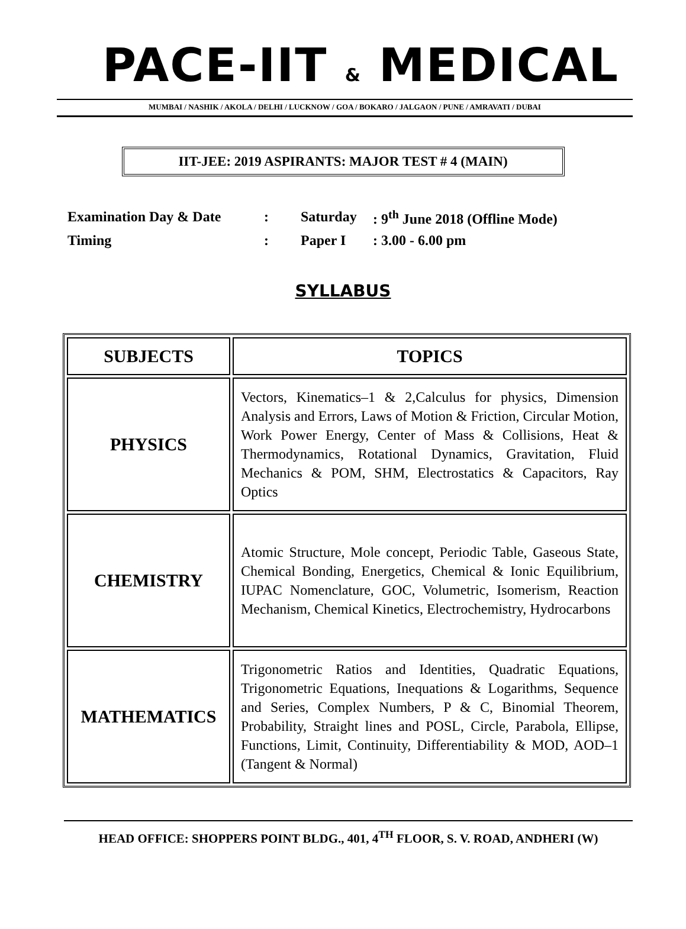PACE-IIT & MEDICAL
MUMBAI / NASHIK / AKOLA / DELHI / LUCKNOW / GOA / BOKARO / JALGAON / PUNE / AMRAVATI / DUBAI
IIT-JEE: 2019 ASPIRANTS: MAJOR TEST # 4 (MAIN)
| Examination Day & Date | : | Saturday | : 9<sup>th</sup> June 2018 (Offline Mode) |
| Timing | : | Paper I | : 3.00 - 6.00 pm |
SYLLABUS
| SUBJECTS | TOPICS |
| --- | --- |
| PHYSICS | Vectors, Kinematics–1 & 2,Calculus for physics, Dimension Analysis and Errors, Laws of Motion & Friction, Circular Motion, Work Power Energy, Center of Mass & Collisions, Heat & Thermodynamics, Rotational Dynamics, Gravitation, Fluid Mechanics & POM, SHM, Electrostatics & Capacitors, Ray Optics |
| CHEMISTRY | Atomic Structure, Mole concept, Periodic Table, Gaseous State, Chemical Bonding, Energetics, Chemical & Ionic Equilibrium, IUPAC Nomenclature, GOC, Volumetric, Isomerism, Reaction Mechanism, Chemical Kinetics, Electrochemistry, Hydrocarbons |
| MATHEMATICS | Trigonometric Ratios and Identities, Quadratic Equations, Trigonometric Equations, Inequations & Logarithms, Sequence and Series, Complex Numbers, P & C, Binomial Theorem, Probability, Straight lines and POSL, Circle, Parabola, Ellipse, Functions, Limit, Continuity, Differentiability & MOD, AOD–1 (Tangent & Normal) |
HEAD OFFICE: SHOPPERS POINT BLDG., 401, 4<sup>TH</sup> FLOOR, S. V. ROAD, ANDHERI (W)